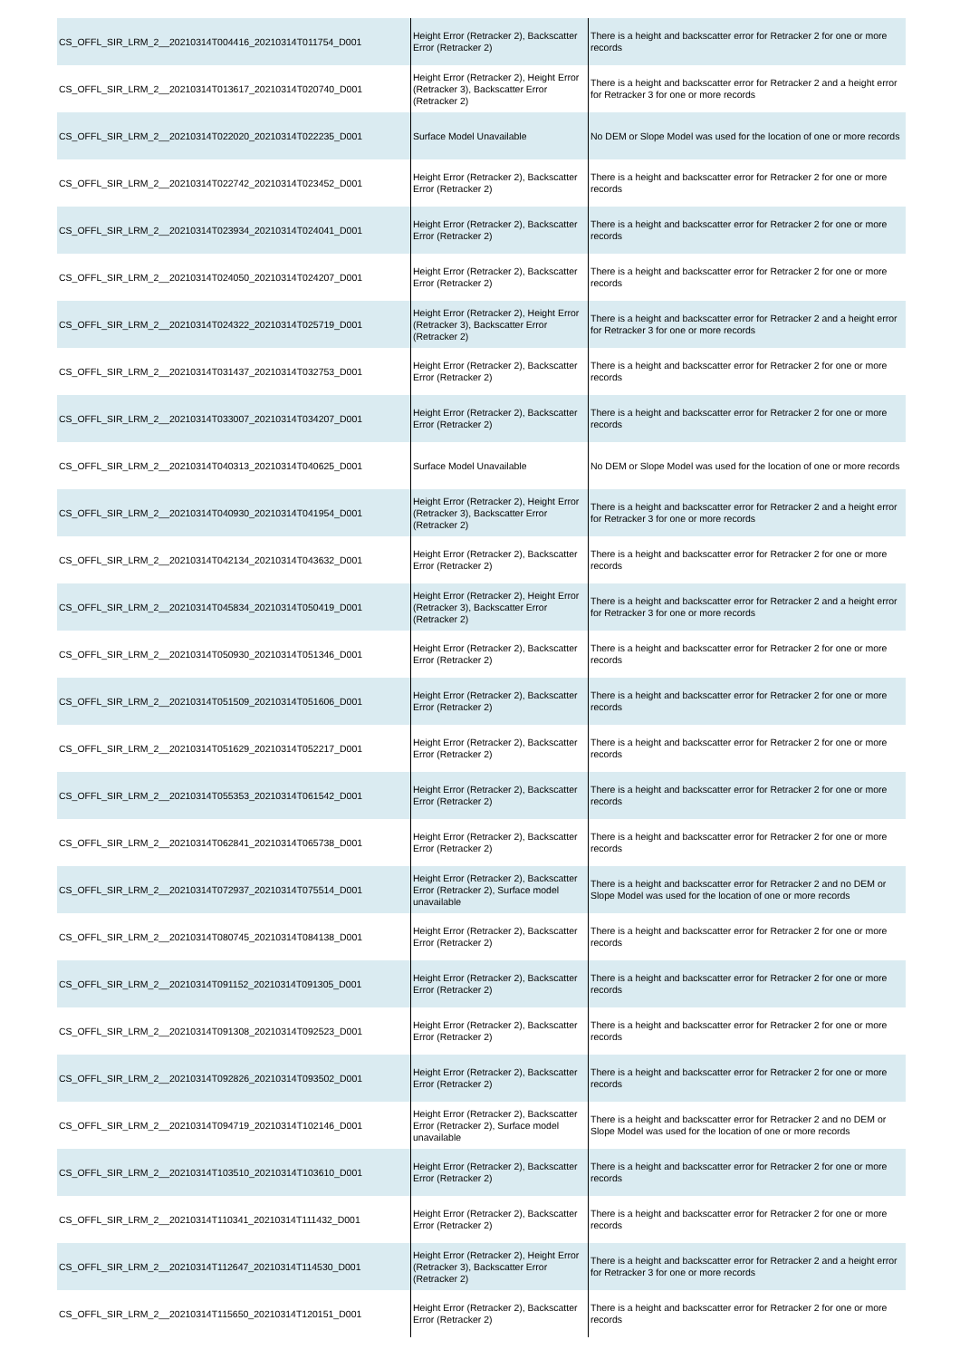| CS_OFFL_SIR_LRM_2__20210314T004416_20210314T011754_D001 | Height Error (Retracker 2), Backscatter Error (Retracker 2) | There is a height and backscatter error for Retracker 2 for one or more records |
| CS_OFFL_SIR_LRM_2__20210314T013617_20210314T020740_D001 | Height Error (Retracker 2), Height Error (Retracker 3), Backscatter Error (Retracker 2) | There is a height and backscatter error for Retracker 2 and a height error for Retracker 3 for one or more records |
| CS_OFFL_SIR_LRM_2__20210314T022020_20210314T022235_D001 | Surface Model Unavailable | No DEM or Slope Model was used for the location of one or more records |
| CS_OFFL_SIR_LRM_2__20210314T022742_20210314T023452_D001 | Height Error (Retracker 2), Backscatter Error (Retracker 2) | There is a height and backscatter error for Retracker 2 for one or more records |
| CS_OFFL_SIR_LRM_2__20210314T023934_20210314T024041_D001 | Height Error (Retracker 2), Backscatter Error (Retracker 2) | There is a height and backscatter error for Retracker 2 for one or more records |
| CS_OFFL_SIR_LRM_2__20210314T024050_20210314T024207_D001 | Height Error (Retracker 2), Backscatter Error (Retracker 2) | There is a height and backscatter error for Retracker 2 for one or more records |
| CS_OFFL_SIR_LRM_2__20210314T024322_20210314T025719_D001 | Height Error (Retracker 2), Height Error (Retracker 3), Backscatter Error (Retracker 2) | There is a height and backscatter error for Retracker 2 and a height error for Retracker 3 for one or more records |
| CS_OFFL_SIR_LRM_2__20210314T031437_20210314T032753_D001 | Height Error (Retracker 2), Backscatter Error (Retracker 2) | There is a height and backscatter error for Retracker 2 for one or more records |
| CS_OFFL_SIR_LRM_2__20210314T033007_20210314T034207_D001 | Height Error (Retracker 2), Backscatter Error (Retracker 2) | There is a height and backscatter error for Retracker 2 for one or more records |
| CS_OFFL_SIR_LRM_2__20210314T040313_20210314T040625_D001 | Surface Model Unavailable | No DEM or Slope Model was used for the location of one or more records |
| CS_OFFL_SIR_LRM_2__20210314T040930_20210314T041954_D001 | Height Error (Retracker 2), Height Error (Retracker 3), Backscatter Error (Retracker 2) | There is a height and backscatter error for Retracker 2 and a height error for Retracker 3 for one or more records |
| CS_OFFL_SIR_LRM_2__20210314T042134_20210314T043632_D001 | Height Error (Retracker 2), Backscatter Error (Retracker 2) | There is a height and backscatter error for Retracker 2 for one or more records |
| CS_OFFL_SIR_LRM_2__20210314T045834_20210314T050419_D001 | Height Error (Retracker 2), Height Error (Retracker 3), Backscatter Error (Retracker 2) | There is a height and backscatter error for Retracker 2 and a height error for Retracker 3 for one or more records |
| CS_OFFL_SIR_LRM_2__20210314T050930_20210314T051346_D001 | Height Error (Retracker 2), Backscatter Error (Retracker 2) | There is a height and backscatter error for Retracker 2 for one or more records |
| CS_OFFL_SIR_LRM_2__20210314T051509_20210314T051606_D001 | Height Error (Retracker 2), Backscatter Error (Retracker 2) | There is a height and backscatter error for Retracker 2 for one or more records |
| CS_OFFL_SIR_LRM_2__20210314T051629_20210314T052217_D001 | Height Error (Retracker 2), Backscatter Error (Retracker 2) | There is a height and backscatter error for Retracker 2 for one or more records |
| CS_OFFL_SIR_LRM_2__20210314T055353_20210314T061542_D001 | Height Error (Retracker 2), Backscatter Error (Retracker 2) | There is a height and backscatter error for Retracker 2 for one or more records |
| CS_OFFL_SIR_LRM_2__20210314T062841_20210314T065738_D001 | Height Error (Retracker 2), Backscatter Error (Retracker 2) | There is a height and backscatter error for Retracker 2 for one or more records |
| CS_OFFL_SIR_LRM_2__20210314T072937_20210314T075514_D001 | Height Error (Retracker 2), Backscatter Error (Retracker 2), Surface model unavailable | There is a height and backscatter error for Retracker 2 and no DEM or Slope Model was used for the location of one or more records |
| CS_OFFL_SIR_LRM_2__20210314T080745_20210314T084138_D001 | Height Error (Retracker 2), Backscatter Error (Retracker 2) | There is a height and backscatter error for Retracker 2 for one or more records |
| CS_OFFL_SIR_LRM_2__20210314T091152_20210314T091305_D001 | Height Error (Retracker 2), Backscatter Error (Retracker 2) | There is a height and backscatter error for Retracker 2 for one or more records |
| CS_OFFL_SIR_LRM_2__20210314T091308_20210314T092523_D001 | Height Error (Retracker 2), Backscatter Error (Retracker 2) | There is a height and backscatter error for Retracker 2 for one or more records |
| CS_OFFL_SIR_LRM_2__20210314T092826_20210314T093502_D001 | Height Error (Retracker 2), Backscatter Error (Retracker 2) | There is a height and backscatter error for Retracker 2 for one or more records |
| CS_OFFL_SIR_LRM_2__20210314T094719_20210314T102146_D001 | Height Error (Retracker 2), Backscatter Error (Retracker 2), Surface model unavailable | There is a height and backscatter error for Retracker 2 and no DEM or Slope Model was used for the location of one or more records |
| CS_OFFL_SIR_LRM_2__20210314T103510_20210314T103610_D001 | Height Error (Retracker 2), Backscatter Error (Retracker 2) | There is a height and backscatter error for Retracker 2 for one or more records |
| CS_OFFL_SIR_LRM_2__20210314T110341_20210314T111432_D001 | Height Error (Retracker 2), Backscatter Error (Retracker 2) | There is a height and backscatter error for Retracker 2 for one or more records |
| CS_OFFL_SIR_LRM_2__20210314T112647_20210314T114530_D001 | Height Error (Retracker 2), Height Error (Retracker 3), Backscatter Error (Retracker 2) | There is a height and backscatter error for Retracker 2 and a height error for Retracker 3 for one or more records |
| CS_OFFL_SIR_LRM_2__20210314T115650_20210314T120151_D001 | Height Error (Retracker 2), Backscatter Error (Retracker 2) | There is a height and backscatter error for Retracker 2 for one or more records |